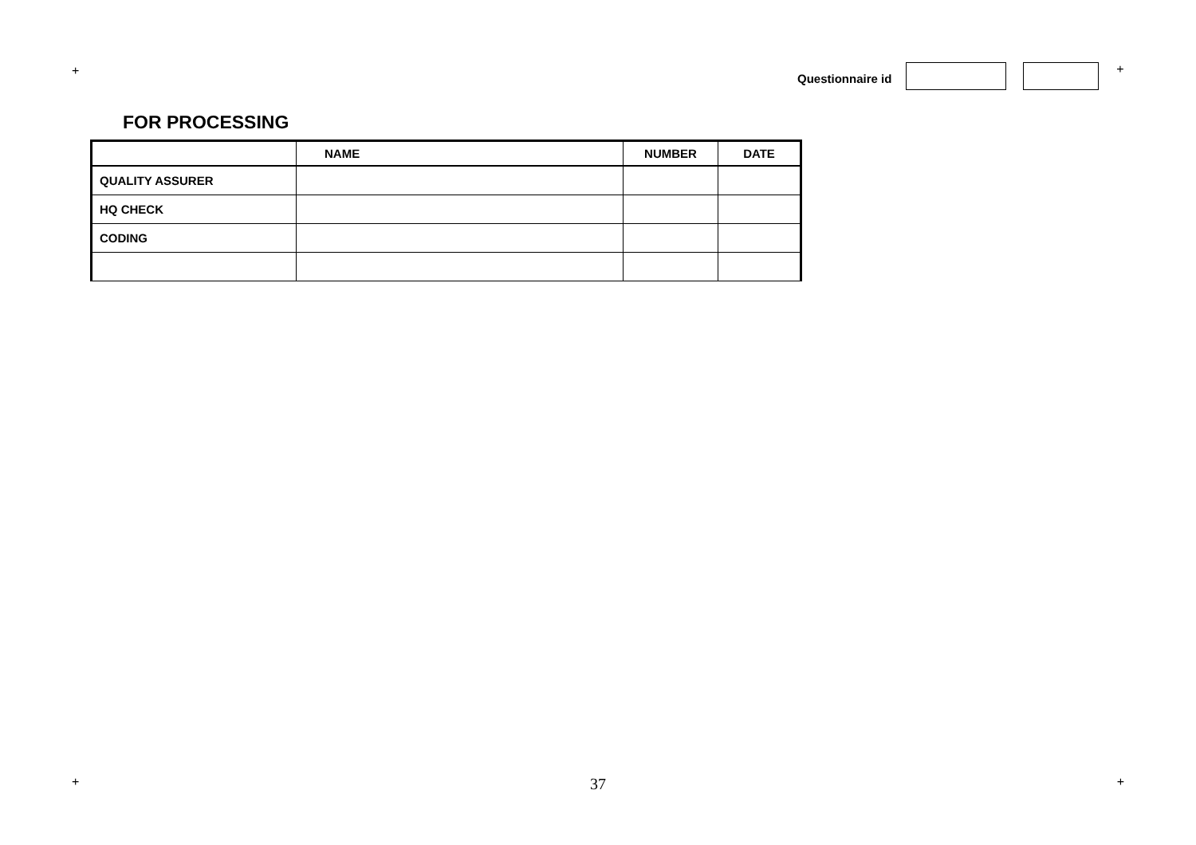+ Questionnaire id +
FOR PROCESSING
| | NAME | NUMBER | DATE |
| --- | --- | --- | --- |
| QUALITY ASSURER | | | |
| HQ CHECK | | | |
| CODING | | | |
+ 37 +